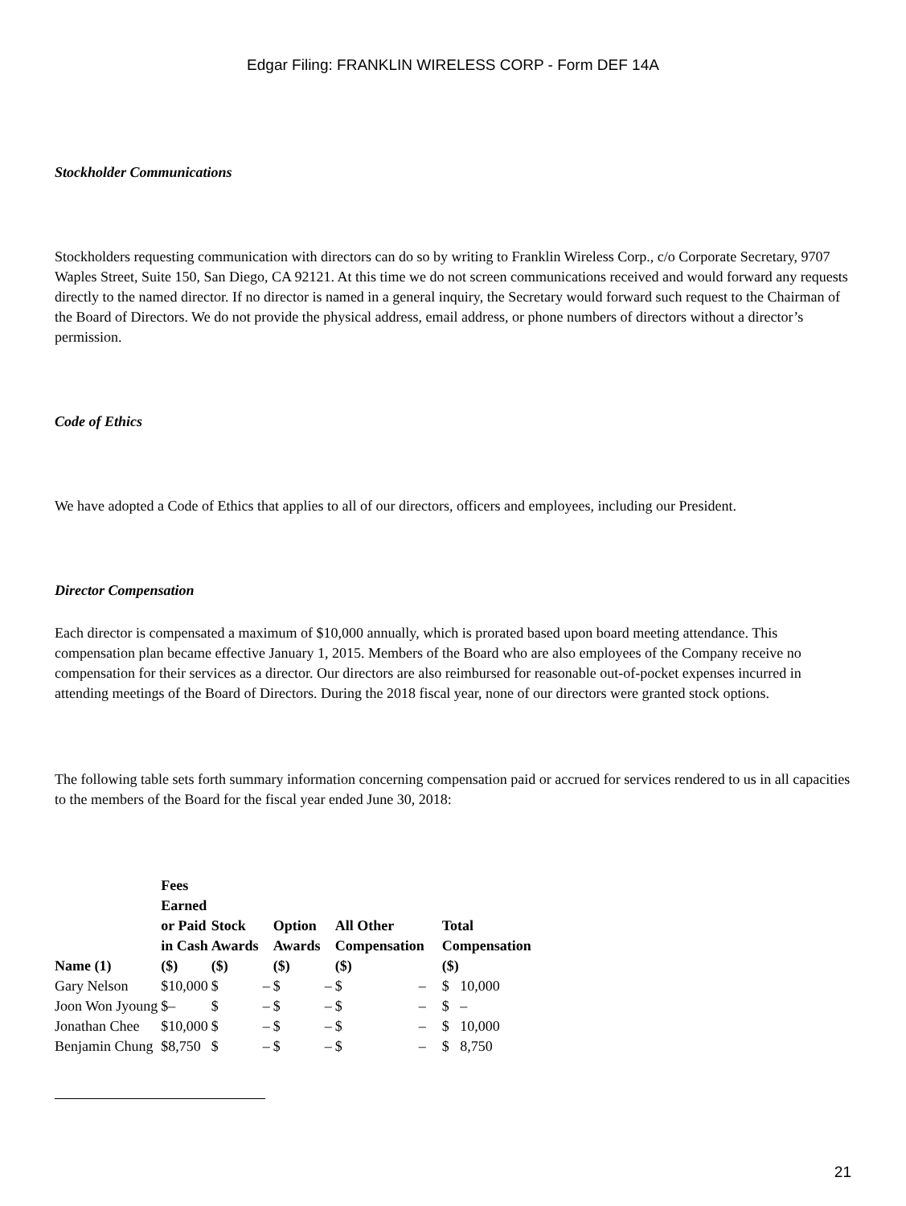Edgar Filing: FRANKLIN WIRELESS CORP - Form DEF 14A
Stockholder Communications
Stockholders requesting communication with directors can do so by writing to Franklin Wireless Corp., c/o Corporate Secretary, 9707 Waples Street, Suite 150, San Diego, CA 92121. At this time we do not screen communications received and would forward any requests directly to the named director. If no director is named in a general inquiry, the Secretary would forward such request to the Chairman of the Board of Directors. We do not provide the physical address, email address, or phone numbers of directors without a director’s permission.
Code of Ethics
We have adopted a Code of Ethics that applies to all of our directors, officers and employees, including our President.
Director Compensation
Each director is compensated a maximum of $10,000 annually, which is prorated based upon board meeting attendance. This compensation plan became effective January 1, 2015. Members of the Board who are also employees of the Company receive no compensation for their services as a director. Our directors are also reimbursed for reasonable out-of-pocket expenses incurred in attending meetings of the Board of Directors. During the 2018 fiscal year, none of our directors were granted stock options.
The following table sets forth summary information concerning compensation paid or accrued for services rendered to us in all capacities to the members of the Board for the fiscal year ended June 30, 2018:
| Name (1) | Fees Earned or Paid in Cash ($) | Stock Awards ($) | | Option Awards ($) | | All Other Compensation ($) | | Total Compensation ($) | |
| --- | --- | --- | --- | --- | --- | --- | --- | --- | --- |
| Gary Nelson | $10,000 | $ | – | $ | – | $ | – | $ | 10,000 |
| Joon Won Jyoung | $– | $ | – | $ | – | $ | – | $ | – |
| Jonathan Chee | $10,000 | $ | – | $ | – | $ | – | $ | 10,000 |
| Benjamin Chung | $8,750 | $ | – | $ | – | $ | – | $ | 8,750 |
21